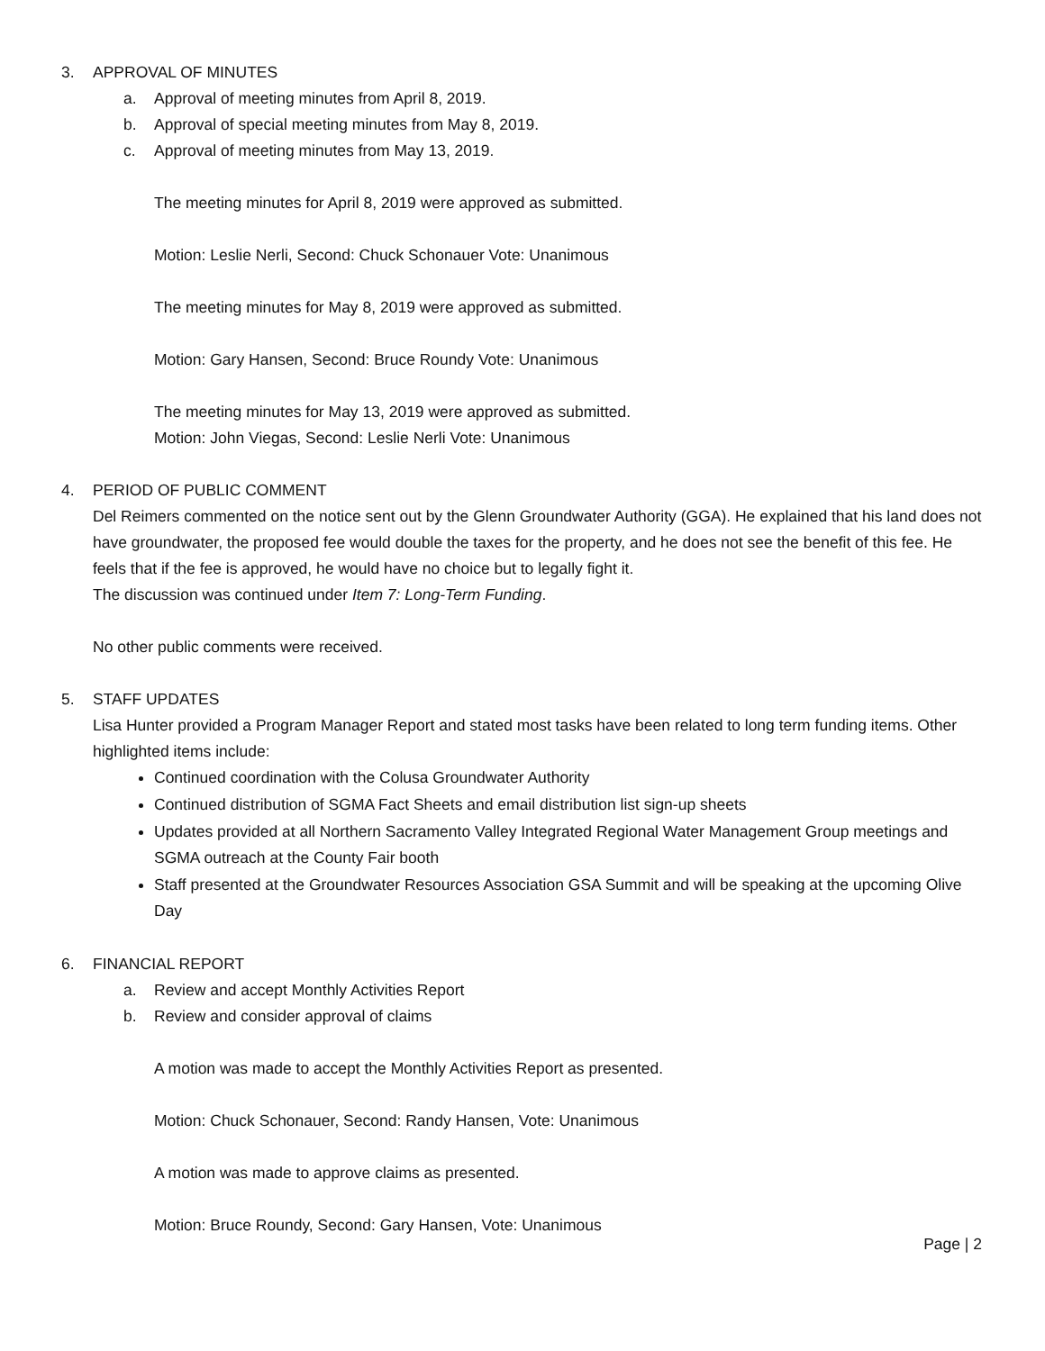3. APPROVAL OF MINUTES
a. Approval of meeting minutes from April 8, 2019.
b. Approval of special meeting minutes from May 8, 2019.
c. Approval of meeting minutes from May 13, 2019.
The meeting minutes for April 8, 2019 were approved as submitted.
Motion: Leslie Nerli, Second: Chuck Schonauer Vote: Unanimous
The meeting minutes for May 8, 2019 were approved as submitted.
Motion: Gary Hansen, Second: Bruce Roundy Vote: Unanimous
The meeting minutes for May 13, 2019 were approved as submitted.
Motion: John Viegas, Second: Leslie Nerli Vote: Unanimous
4. PERIOD OF PUBLIC COMMENT
Del Reimers commented on the notice sent out by the Glenn Groundwater Authority (GGA). He explained that his land does not have groundwater, the proposed fee would double the taxes for the property, and he does not see the benefit of this fee. He feels that if the fee is approved, he would have no choice but to legally fight it.
The discussion was continued under Item 7: Long-Term Funding.
No other public comments were received.
5. STAFF UPDATES
Lisa Hunter provided a Program Manager Report and stated most tasks have been related to long term funding items. Other highlighted items include:
Continued coordination with the Colusa Groundwater Authority
Continued distribution of SGMA Fact Sheets and email distribution list sign-up sheets
Updates provided at all Northern Sacramento Valley Integrated Regional Water Management Group meetings and SGMA outreach at the County Fair booth
Staff presented at the Groundwater Resources Association GSA Summit and will be speaking at the upcoming Olive Day
6. FINANCIAL REPORT
a. Review and accept Monthly Activities Report
b. Review and consider approval of claims
A motion was made to accept the Monthly Activities Report as presented.
Motion: Chuck Schonauer, Second: Randy Hansen, Vote: Unanimous
A motion was made to approve claims as presented.
Motion: Bruce Roundy, Second: Gary Hansen, Vote: Unanimous
Page | 2